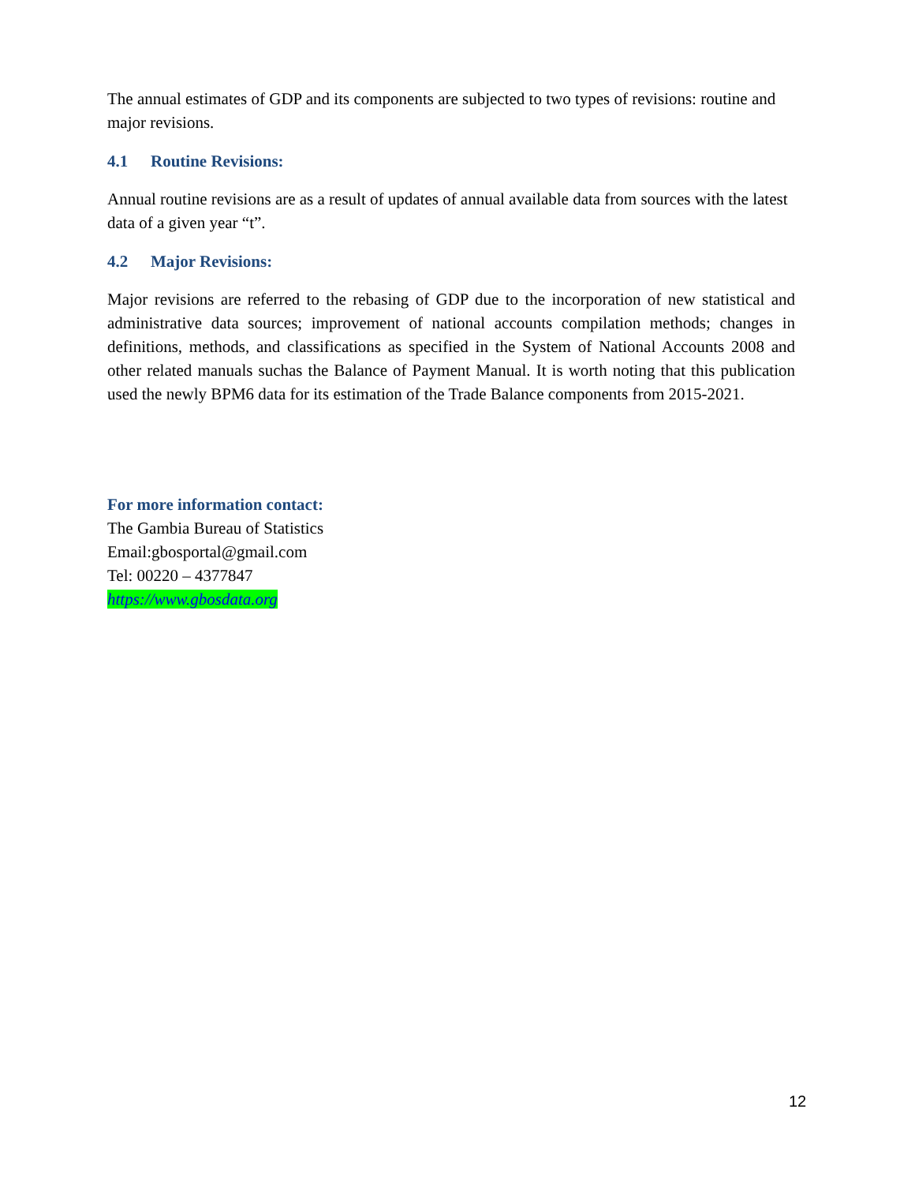The annual estimates of GDP and its components are subjected to two types of revisions: routine and major revisions.
4.1 Routine Revisions:
Annual routine revisions are as a result of updates of annual available data from sources with the latest data of a given year “t”.
4.2 Major Revisions:
Major revisions are referred to the rebasing of GDP due to the incorporation of new statistical and administrative data sources; improvement of national accounts compilation methods; changes in definitions, methods, and classifications as specified in the System of National Accounts 2008 and other related manuals suchas the Balance of Payment Manual. It is worth noting that this publication used the newly BPM6 data for its estimation of the Trade Balance components from 2015-2021.
For more information contact:
The Gambia Bureau of Statistics
Email:gbosportal@gmail.com
Tel: 00220 – 4377847
https://www.gbosdata.org
12